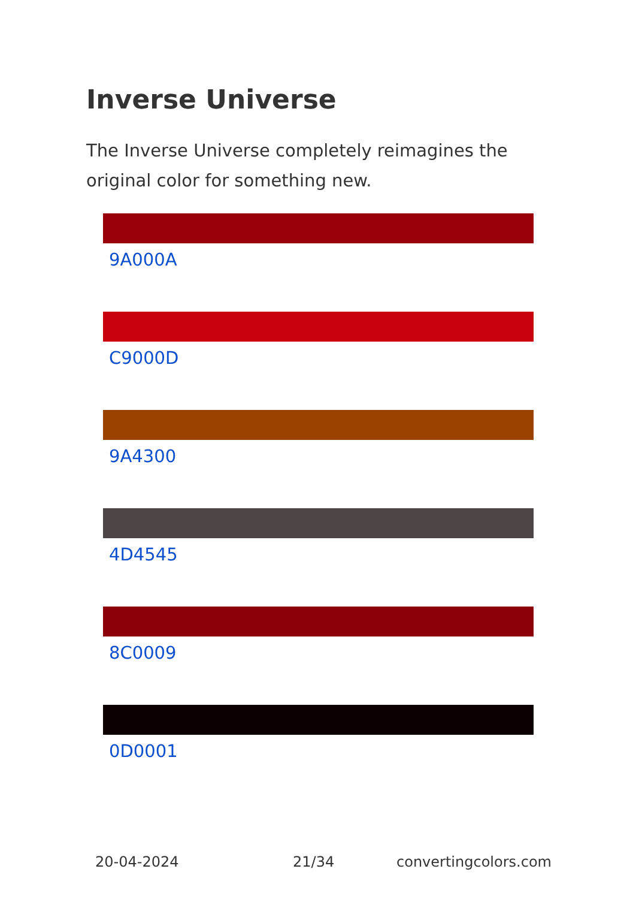Inverse Universe
The Inverse Universe completely reimagines the original color for something new.
9A000A
C9000D
9A4300
4D4545
8C0009
0D0001
20-04-2024 21/34 convertingcolors.com